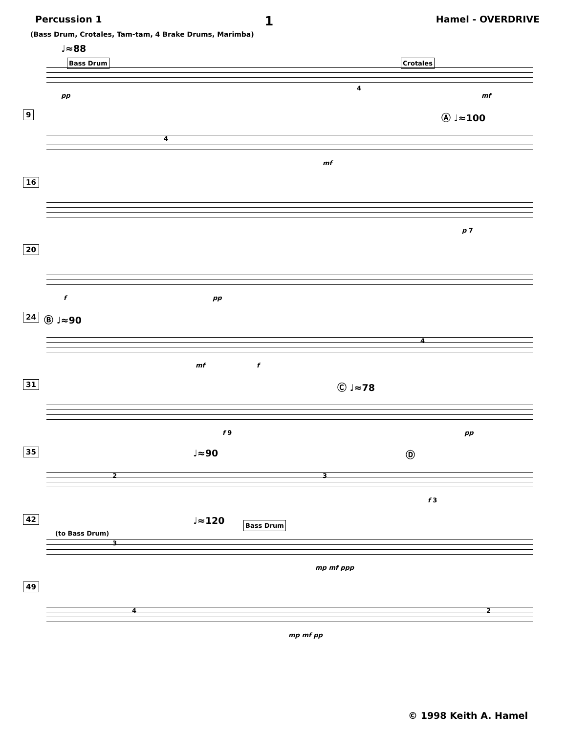Percussion 1 1 Hamel - OVERDRIVE
(Bass Drum, Crotales, Tam-tam, 4 Brake Drums, Marimba)
♩≈88
Bass Drum Crotales
pp
4
mf
9 Ⓐ ♩≈100
4
mf
16
p 7
20
f pp
24 Ⓑ ♩≈90
mf f
4
31 Ⓒ ♩≈78
f 9 pp
35 ♩≈90 Ⓓ
2 3
f 3
42 ♩≈120 Bass Drum
(to Bass Drum)
3
mp mf ppp
49
4
mp mf pp
2
© 1998 Keith A. Hamel